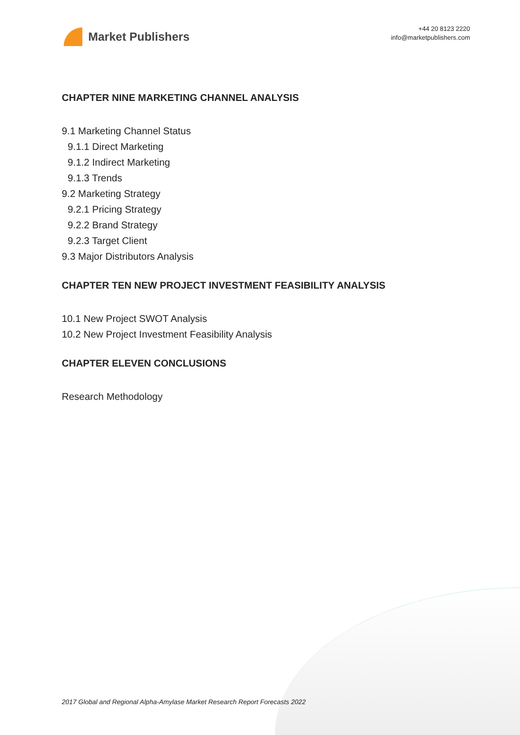Market Publishers
+44 20 8123 2220
info@marketpublishers.com
CHAPTER NINE MARKETING CHANNEL ANALYSIS
9.1 Marketing Channel Status
9.1.1 Direct Marketing
9.1.2 Indirect Marketing
9.1.3 Trends
9.2 Marketing Strategy
9.2.1 Pricing Strategy
9.2.2 Brand Strategy
9.2.3 Target Client
9.3 Major Distributors Analysis
CHAPTER TEN NEW PROJECT INVESTMENT FEASIBILITY ANALYSIS
10.1 New Project SWOT Analysis
10.2 New Project Investment Feasibility Analysis
CHAPTER ELEVEN CONCLUSIONS
Research Methodology
2017 Global and Regional Alpha-Amylase Market Research Report Forecasts 2022